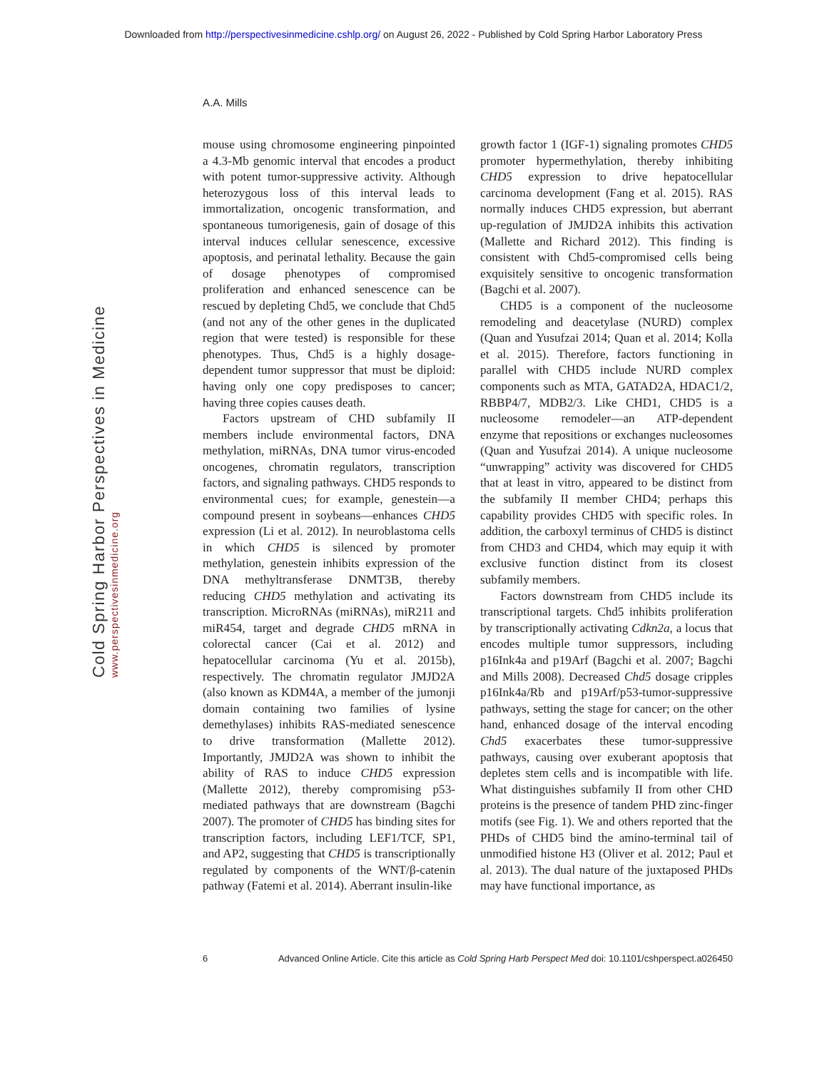Downloaded from http://perspectivesinmedicine.cshlp.org/ on August 26, 2022 - Published by Cold Spring Harbor Laboratory Press
Cold Spring Harbor Perspectives in Medicine
www.perspectivesinmedicine.org
A.A. Mills
mouse using chromosome engineering pinpointed a 4.3-Mb genomic interval that encodes a product with potent tumor-suppressive activity. Although heterozygous loss of this interval leads to immortalization, oncogenic transformation, and spontaneous tumorigenesis, gain of dosage of this interval induces cellular senescence, excessive apoptosis, and perinatal lethality. Because the gain of dosage phenotypes of compromised proliferation and enhanced senescence can be rescued by depleting Chd5, we conclude that Chd5 (and not any of the other genes in the duplicated region that were tested) is responsible for these phenotypes. Thus, Chd5 is a highly dosage-dependent tumor suppressor that must be diploid: having only one copy predisposes to cancer; having three copies causes death.
Factors upstream of CHD subfamily II members include environmental factors, DNA methylation, miRNAs, DNA tumor virus-encoded oncogenes, chromatin regulators, transcription factors, and signaling pathways. CHD5 responds to environmental cues; for example, genestein—a compound present in soybeans—enhances CHD5 expression (Li et al. 2012). In neuroblastoma cells in which CHD5 is silenced by promoter methylation, genestein inhibits expression of the DNA methyltransferase DNMT3B, thereby reducing CHD5 methylation and activating its transcription. MicroRNAs (miRNAs), miR211 and miR454, target and degrade CHD5 mRNA in colorectal cancer (Cai et al. 2012) and hepatocellular carcinoma (Yu et al. 2015b), respectively. The chromatin regulator JMJD2A (also known as KDM4A, a member of the jumonji domain containing two families of lysine demethylases) inhibits RAS-mediated senescence to drive transformation (Mallette 2012). Importantly, JMJD2A was shown to inhibit the ability of RAS to induce CHD5 expression (Mallette 2012), thereby compromising p53-mediated pathways that are downstream (Bagchi 2007). The promoter of CHD5 has binding sites for transcription factors, including LEF1/TCF, SP1, and AP2, suggesting that CHD5 is transcriptionally regulated by components of the WNT/β-catenin pathway (Fatemi et al. 2014). Aberrant insulin-like
growth factor 1 (IGF-1) signaling promotes CHD5 promoter hypermethylation, thereby inhibiting CHD5 expression to drive hepatocellular carcinoma development (Fang et al. 2015). RAS normally induces CHD5 expression, but aberrant up-regulation of JMJD2A inhibits this activation (Mallette and Richard 2012). This finding is consistent with Chd5-compromised cells being exquisitely sensitive to oncogenic transformation (Bagchi et al. 2007).
CHD5 is a component of the nucleosome remodeling and deacetylase (NURD) complex (Quan and Yusufzai 2014; Quan et al. 2014; Kolla et al. 2015). Therefore, factors functioning in parallel with CHD5 include NURD complex components such as MTA, GATAD2A, HDAC1/2, RBBP4/7, MDB2/3. Like CHD1, CHD5 is a nucleosome remodeler—an ATP-dependent enzyme that repositions or exchanges nucleosomes (Quan and Yusufzai 2014). A unique nucleosome “unwrapping” activity was discovered for CHD5 that at least in vitro, appeared to be distinct from the subfamily II member CHD4; perhaps this capability provides CHD5 with specific roles. In addition, the carboxyl terminus of CHD5 is distinct from CHD3 and CHD4, which may equip it with exclusive function distinct from its closest subfamily members.
Factors downstream from CHD5 include its transcriptional targets. Chd5 inhibits proliferation by transcriptionally activating Cdkn2a, a locus that encodes multiple tumor suppressors, including p16Ink4a and p19Arf (Bagchi et al. 2007; Bagchi and Mills 2008). Decreased Chd5 dosage cripples p16Ink4a/Rb and p19Arf/p53-tumor-suppressive pathways, setting the stage for cancer; on the other hand, enhanced dosage of the interval encoding Chd5 exacerbates these tumor-suppressive pathways, causing over exuberant apoptosis that depletes stem cells and is incompatible with life. What distinguishes subfamily II from other CHD proteins is the presence of tandem PHD zinc-finger motifs (see Fig. 1). We and others reported that the PHDs of CHD5 bind the amino-terminal tail of unmodified histone H3 (Oliver et al. 2012; Paul et al. 2013). The dual nature of the juxtaposed PHDs may have functional importance, as
6 Advanced Online Article. Cite this article as Cold Spring Harb Perspect Med doi: 10.1101/cshperspect.a026450